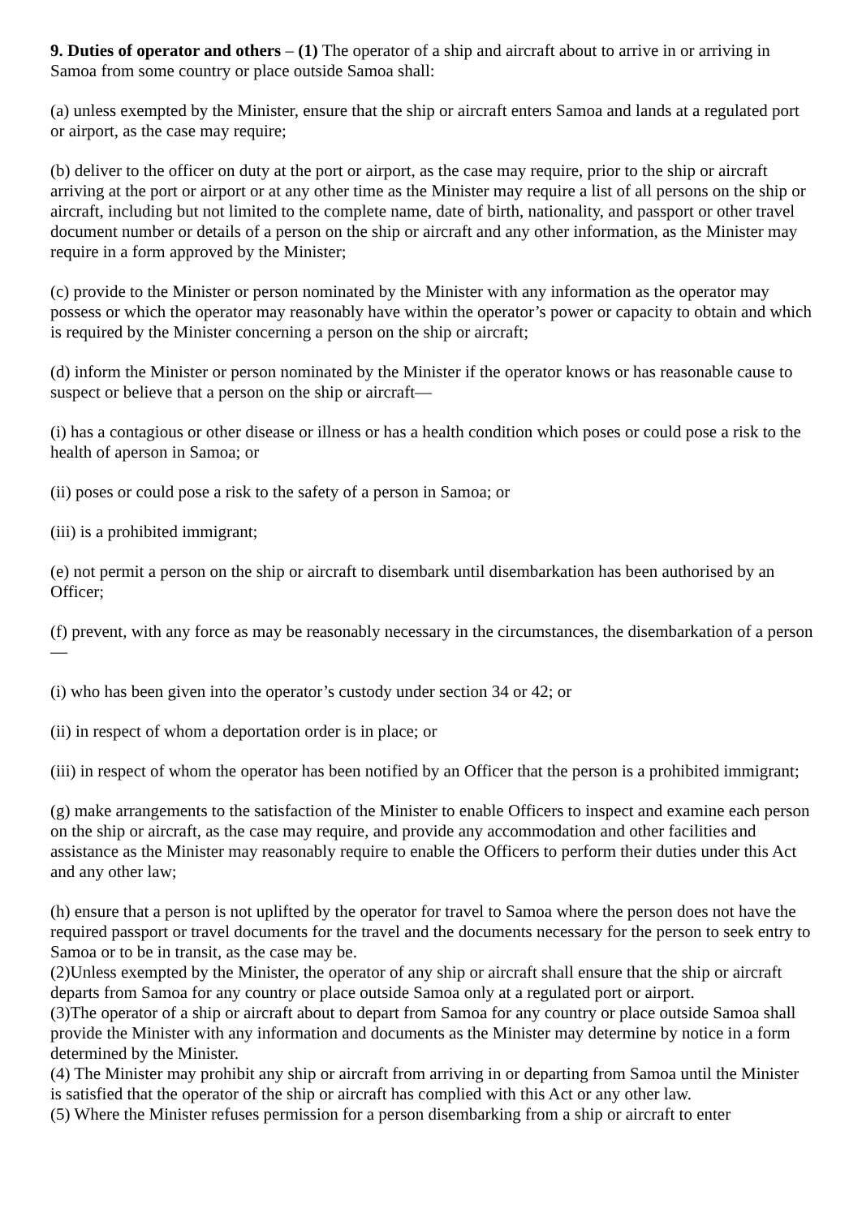9. Duties of operator and others – (1) The operator of a ship and aircraft about to arrive in or arriving in Samoa from some country or place outside Samoa shall:
(a) unless exempted by the Minister, ensure that the ship or aircraft enters Samoa and lands at a regulated port or airport, as the case may require;
(b) deliver to the officer on duty at the port or airport, as the case may require, prior to the ship or aircraft arriving at the port or airport or at any other time as the Minister may require a list of all persons on the ship or aircraft, including but not limited to the complete name, date of birth, nationality, and passport or other travel document number or details of a person on the ship or aircraft and any other information, as the Minister may require in a form approved by the Minister;
(c) provide to the Minister or person nominated by the Minister with any information as the operator may possess or which the operator may reasonably have within the operator’s power or capacity to obtain and which is required by the Minister concerning a person on the ship or aircraft;
(d) inform the Minister or person nominated by the Minister if the operator knows or has reasonable cause to suspect or believe that a person on the ship or aircraft—
(i) has a contagious or other disease or illness or has a health condition which poses or could pose a risk to the health of aperson in Samoa; or
(ii) poses or could pose a risk to the safety of a person in Samoa; or
(iii) is a prohibited immigrant;
(e) not permit a person on the ship or aircraft to disembark until disembarkation has been authorised by an Officer;
(f) prevent, with any force as may be reasonably necessary in the circumstances, the disembarkation of a person—
(i) who has been given into the operator’s custody under section 34 or 42; or
(ii) in respect of whom a deportation order is in place; or
(iii) in respect of whom the operator has been notified by an Officer that the person is a prohibited immigrant;
(g) make arrangements to the satisfaction of the Minister to enable Officers to inspect and examine each person on the ship or aircraft, as the case may require, and provide any accommodation and other facilities and assistance as the Minister may reasonably require to enable the Officers to perform their duties under this Act and any other law;
(h) ensure that a person is not uplifted by the operator for travel to Samoa where the person does not have the required passport or travel documents for the travel and the documents necessary for the person to seek entry to Samoa or to be in transit, as the case may be.
(2)Unless exempted by the Minister, the operator of any ship or aircraft shall ensure that the ship or aircraft departs from Samoa for any country or place outside Samoa only at a regulated port or airport.
(3)The operator of a ship or aircraft about to depart from Samoa for any country or place outside Samoa shall provide the Minister with any information and documents as the Minister may determine by notice in a form determined by the Minister.
(4) The Minister may prohibit any ship or aircraft from arriving in or departing from Samoa until the Minister is satisfied that the operator of the ship or aircraft has complied with this Act or any other law.
(5) Where the Minister refuses permission for a person disembarking from a ship or aircraft to enter